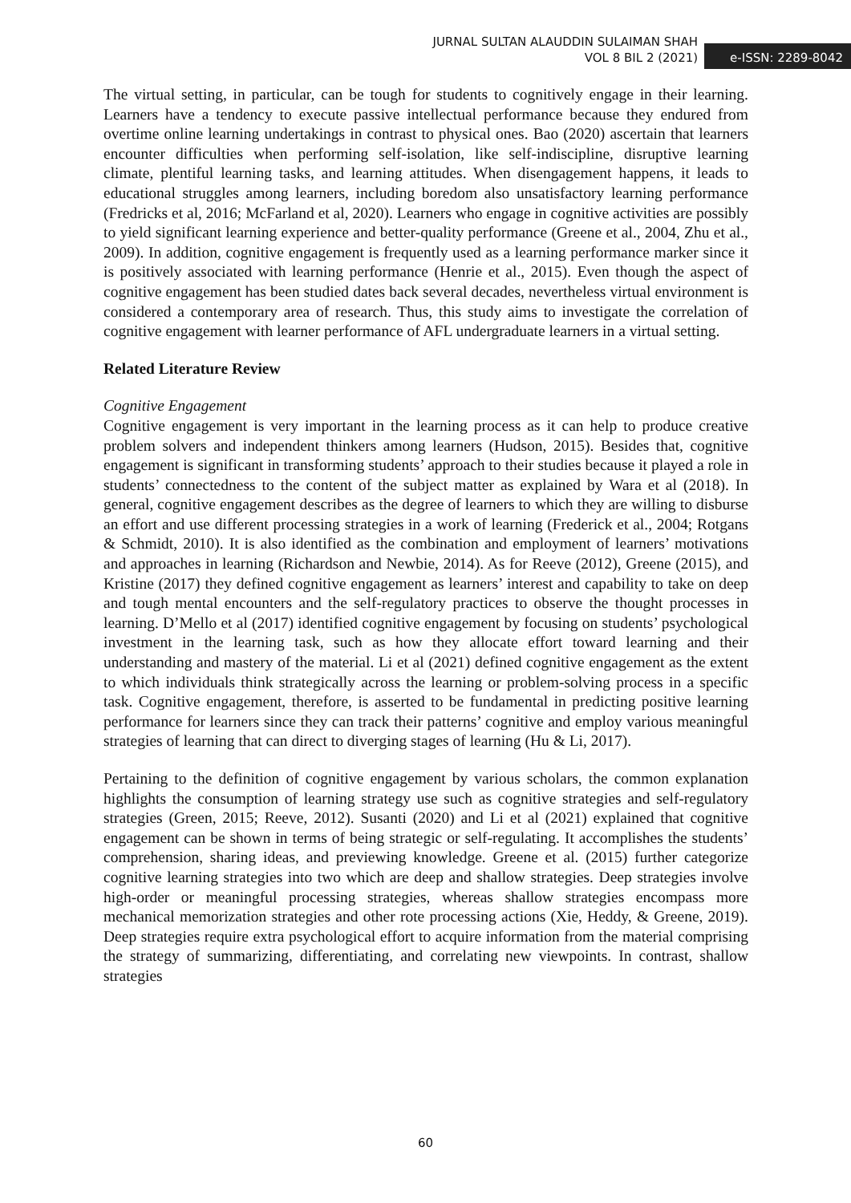JURNAL SULTAN ALAUDDIN SULAIMAN SHAH
VOL 8 BIL 2 (2021)
e-ISSN: 2289-8042
The virtual setting, in particular, can be tough for students to cognitively engage in their learning. Learners have a tendency to execute passive intellectual performance because they endured from overtime online learning undertakings in contrast to physical ones. Bao (2020) ascertain that learners encounter difficulties when performing self-isolation, like self-indiscipline, disruptive learning climate, plentiful learning tasks, and learning attitudes. When disengagement happens, it leads to educational struggles among learners, including boredom also unsatisfactory learning performance (Fredricks et al, 2016; McFarland et al, 2020). Learners who engage in cognitive activities are possibly to yield significant learning experience and better-quality performance (Greene et al., 2004, Zhu et al., 2009). In addition, cognitive engagement is frequently used as a learning performance marker since it is positively associated with learning performance (Henrie et al., 2015). Even though the aspect of cognitive engagement has been studied dates back several decades, nevertheless virtual environment is considered a contemporary area of research. Thus, this study aims to investigate the correlation of cognitive engagement with learner performance of AFL undergraduate learners in a virtual setting.
Related Literature Review
Cognitive Engagement
Cognitive engagement is very important in the learning process as it can help to produce creative problem solvers and independent thinkers among learners (Hudson, 2015). Besides that, cognitive engagement is significant in transforming students’ approach to their studies because it played a role in students’ connectedness to the content of the subject matter as explained by Wara et al (2018). In general, cognitive engagement describes as the degree of learners to which they are willing to disburse an effort and use different processing strategies in a work of learning (Frederick et al., 2004; Rotgans & Schmidt, 2010). It is also identified as the combination and employment of learners’ motivations and approaches in learning (Richardson and Newbie, 2014). As for Reeve (2012), Greene (2015), and Kristine (2017) they defined cognitive engagement as learners’ interest and capability to take on deep and tough mental encounters and the self-regulatory practices to observe the thought processes in learning. D’Mello et al (2017) identified cognitive engagement by focusing on students’ psychological investment in the learning task, such as how they allocate effort toward learning and their understanding and mastery of the material. Li et al (2021) defined cognitive engagement as the extent to which individuals think strategically across the learning or problem-solving process in a specific task. Cognitive engagement, therefore, is asserted to be fundamental in predicting positive learning performance for learners since they can track their patterns’ cognitive and employ various meaningful strategies of learning that can direct to diverging stages of learning (Hu & Li, 2017).
Pertaining to the definition of cognitive engagement by various scholars, the common explanation highlights the consumption of learning strategy use such as cognitive strategies and self-regulatory strategies (Green, 2015; Reeve, 2012). Susanti (2020) and Li et al (2021) explained that cognitive engagement can be shown in terms of being strategic or self-regulating. It accomplishes the students’ comprehension, sharing ideas, and previewing knowledge. Greene et al. (2015) further categorize cognitive learning strategies into two which are deep and shallow strategies. Deep strategies involve high-order or meaningful processing strategies, whereas shallow strategies encompass more mechanical memorization strategies and other rote processing actions (Xie, Heddy, & Greene, 2019). Deep strategies require extra psychological effort to acquire information from the material comprising the strategy of summarizing, differentiating, and correlating new viewpoints. In contrast, shallow strategies
60